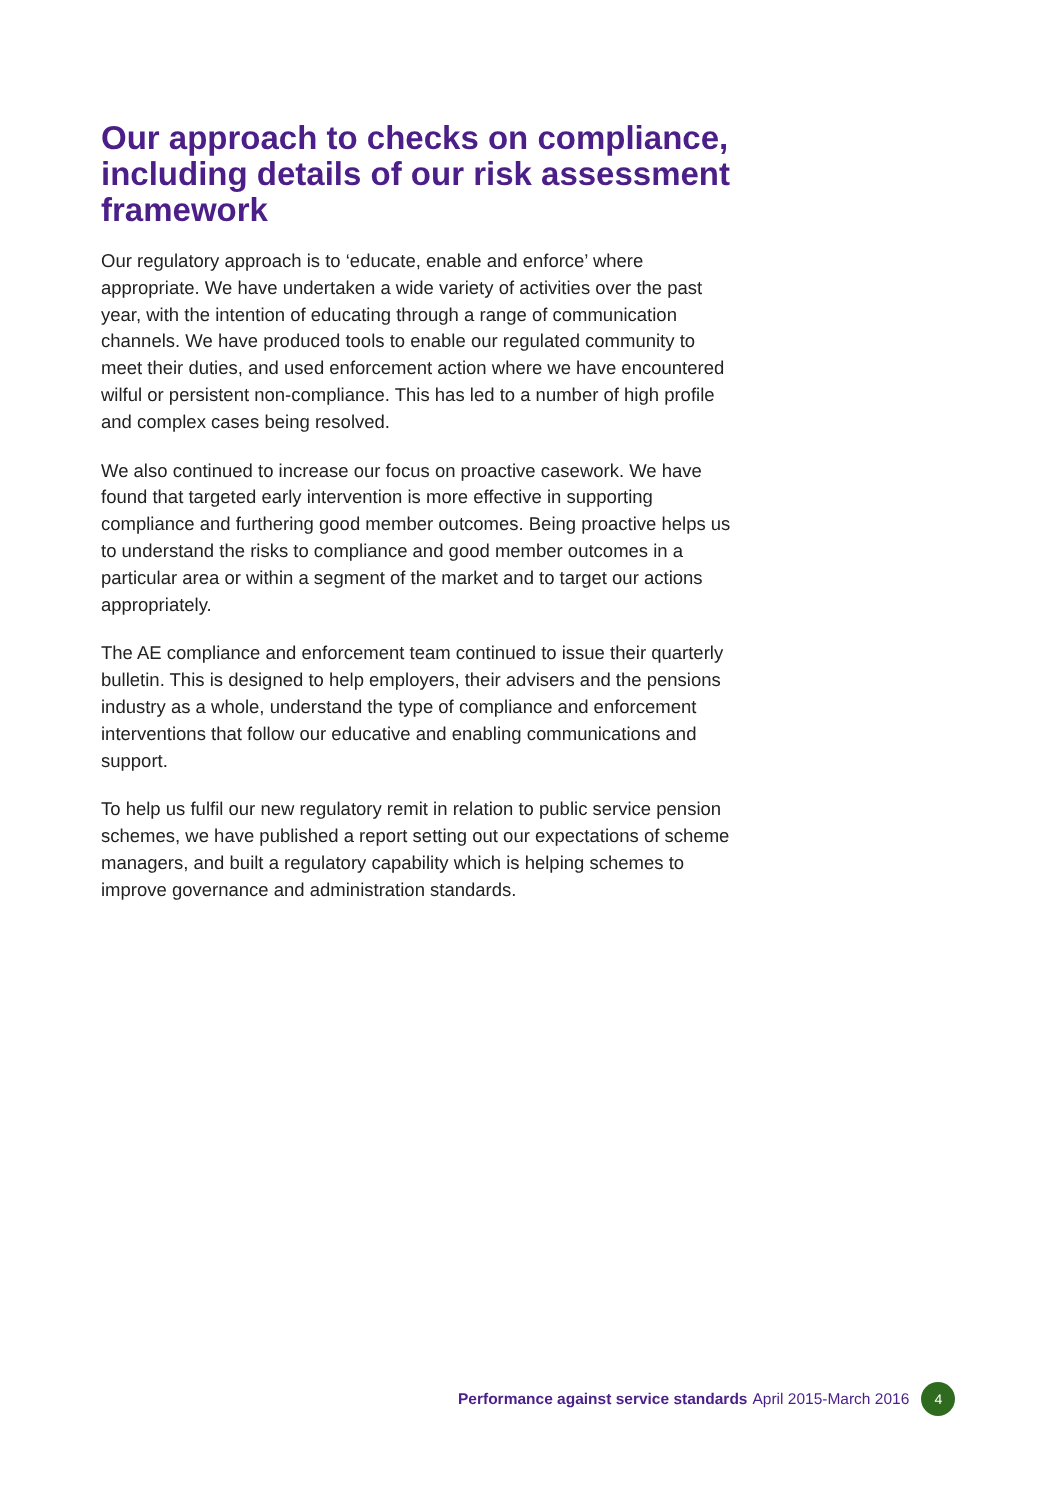Our approach to checks on compliance, including details of our risk assessment framework
Our regulatory approach is to ‘educate, enable and enforce’ where appropriate. We have undertaken a wide variety of activities over the past year, with the intention of educating through a range of communication channels. We have produced tools to enable our regulated community to meet their duties, and used enforcement action where we have encountered wilful or persistent non-compliance. This has led to a number of high profile and complex cases being resolved.
We also continued to increase our focus on proactive casework. We have found that targeted early intervention is more effective in supporting compliance and furthering good member outcomes. Being proactive helps us to understand the risks to compliance and good member outcomes in a particular area or within a segment of the market and to target our actions appropriately.
The AE compliance and enforcement team continued to issue their quarterly bulletin. This is designed to help employers, their advisers and the pensions industry as a whole, understand the type of compliance and enforcement interventions that follow our educative and enabling communications and support.
To help us fulfil our new regulatory remit in relation to public service pension schemes, we have published a report setting out our expectations of scheme managers, and built a regulatory capability which is helping schemes to improve governance and administration standards.
Performance against service standards April 2015-March 2016 4